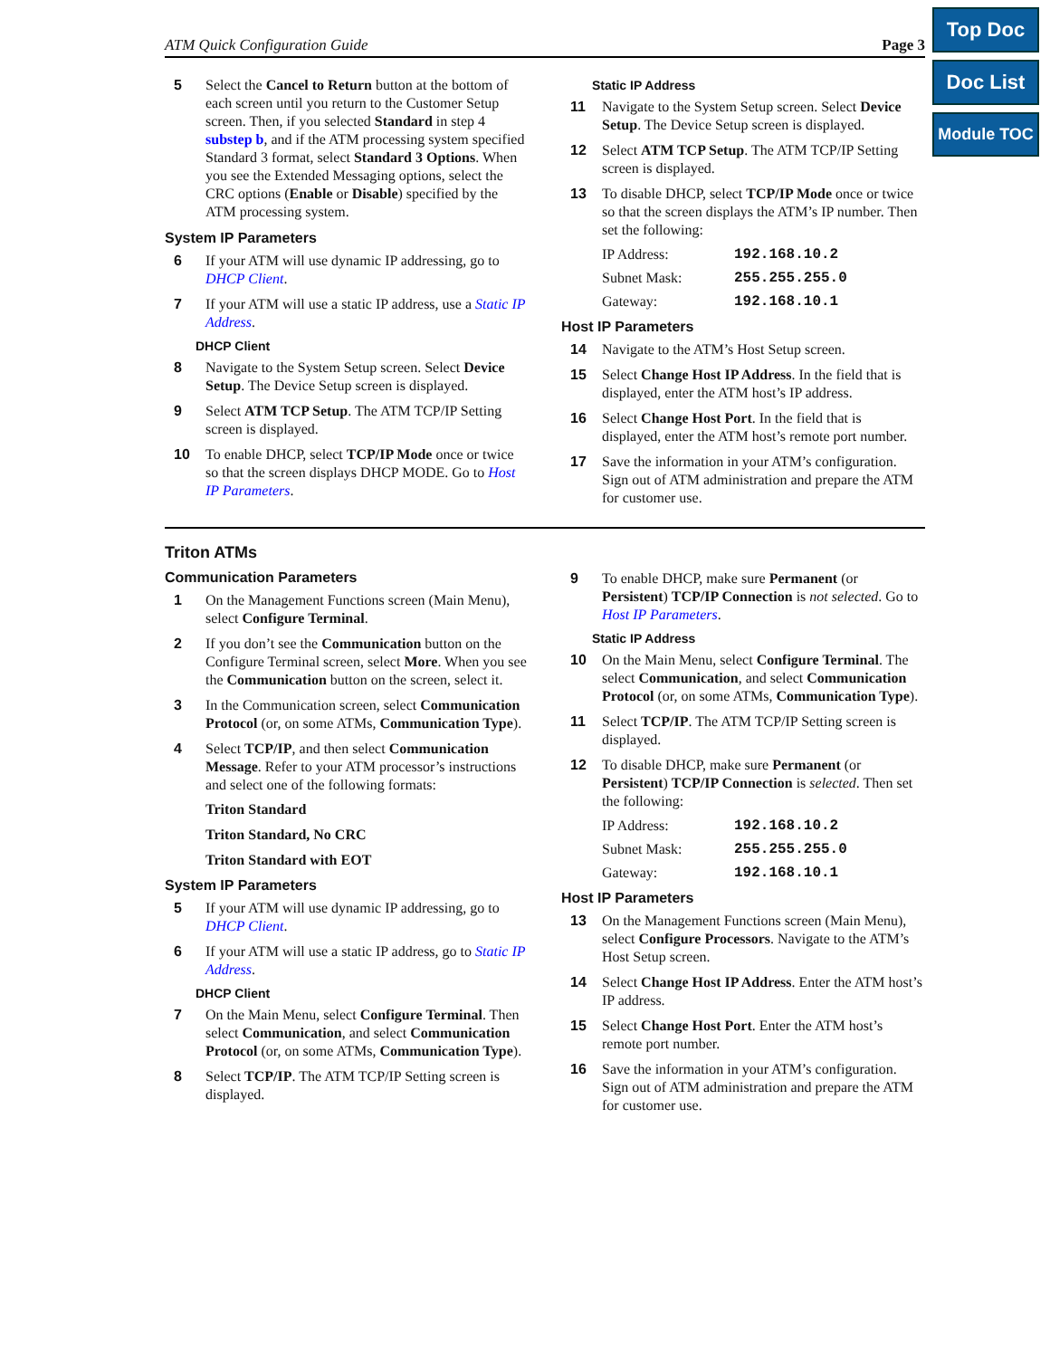Top Doc
Doc List
Module TOC
ATM Quick Configuration Guide Page 3
5 Select the Cancel to Return button at the bottom of each screen until you return to the Customer Setup screen. Then, if you selected Standard in step 4 substep b, and if the ATM processing system specified Standard 3 format, select Standard 3 Options. When you see the Extended Messaging options, select the CRC options (Enable or Disable) specified by the ATM processing system.
System IP Parameters
6 If your ATM will use dynamic IP addressing, go to DHCP Client.
7 If your ATM will use a static IP address, use a Static IP Address.
DHCP Client
8 Navigate to the System Setup screen. Select Device Setup. The Device Setup screen is displayed.
9 Select ATM TCP Setup. The ATM TCP/IP Setting screen is displayed.
10 To enable DHCP, select TCP/IP Mode once or twice so that the screen displays DHCP MODE. Go to Host IP Parameters.
Static IP Address
11 Navigate to the System Setup screen. Select Device Setup. The Device Setup screen is displayed.
12 Select ATM TCP Setup. The ATM TCP/IP Setting screen is displayed.
13 To disable DHCP, select TCP/IP Mode once or twice so that the screen displays the ATM’s IP number. Then set the following:
IP Address: 192.168.10.2
Subnet Mask: 255.255.255.0
Gateway: 192.168.10.1
Host IP Parameters
14 Navigate to the ATM’s Host Setup screen.
15 Select Change Host IP Address. In the field that is displayed, enter the ATM host’s IP address.
16 Select Change Host Port. In the field that is displayed, enter the ATM host’s remote port number.
17 Save the information in your ATM’s configuration. Sign out of ATM administration and prepare the ATM for customer use.
Triton ATMs
Communication Parameters
1 On the Management Functions screen (Main Menu), select Configure Terminal.
2 If you don’t see the Communication button on the Configure Terminal screen, select More. When you see the Communication button on the screen, select it.
3 In the Communication screen, select Communication Protocol (or, on some ATMs, Communication Type).
4 Select TCP/IP, and then select Communication Message. Refer to your ATM processor’s instructions and select one of the following formats:
Triton Standard
Triton Standard, No CRC
Triton Standard with EOT
System IP Parameters
5 If your ATM will use dynamic IP addressing, go to DHCP Client.
6 If your ATM will use a static IP address, go to Static IP Address.
DHCP Client
7 On the Main Menu, select Configure Terminal. Then select Communication, and select Communication Protocol (or, on some ATMs, Communication Type).
8 Select TCP/IP. The ATM TCP/IP Setting screen is displayed.
9 To enable DHCP, make sure Permanent (or Persistent) TCP/IP Connection is not selected. Go to Host IP Parameters.
Static IP Address
10 On the Main Menu, select Configure Terminal. The select Communication, and select Communication Protocol (or, on some ATMs, Communication Type).
11 Select TCP/IP. The ATM TCP/IP Setting screen is displayed.
12 To disable DHCP, make sure Permanent (or Persistent) TCP/IP Connection is selected. Then set the following:
IP Address: 192.168.10.2
Subnet Mask: 255.255.255.0
Gateway: 192.168.10.1
Host IP Parameters
13 On the Management Functions screen (Main Menu), select Configure Processors. Navigate to the ATM’s Host Setup screen.
14 Select Change Host IP Address. Enter the ATM host’s IP address.
15 Select Change Host Port. Enter the ATM host’s remote port number.
16 Save the information in your ATM’s configuration. Sign out of ATM administration and prepare the ATM for customer use.